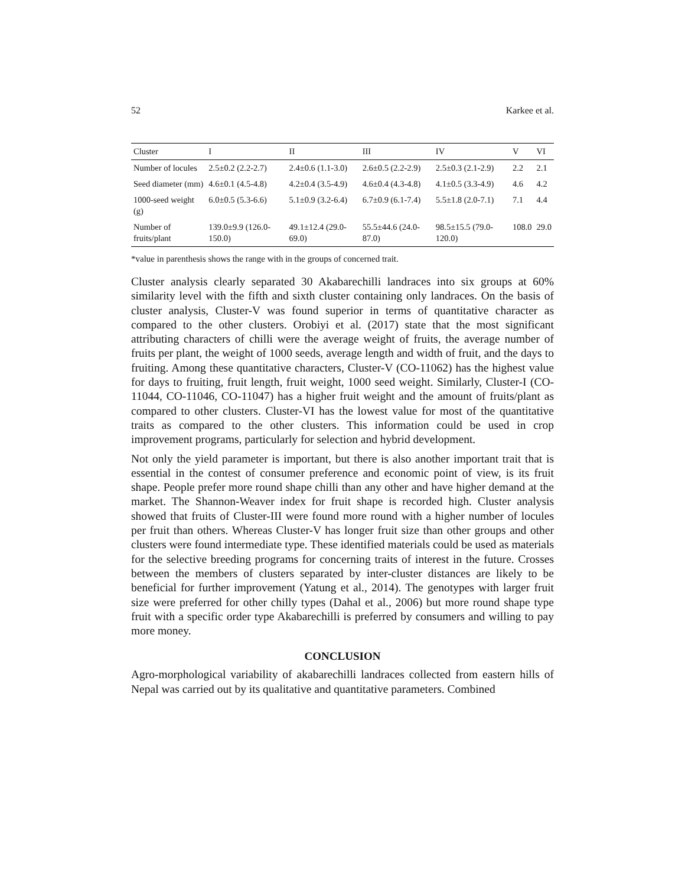52 Karkee et al.
| Cluster | I | II | III | IV | V | VI |
| --- | --- | --- | --- | --- | --- | --- |
| Number of locules | 2.5±0.2 (2.2-2.7) | 2.4±0.6 (1.1-3.0) | 2.6±0.5 (2.2-2.9) | 2.5±0.3 (2.1-2.9) | 2.2 | 2.1 |
| Seed diameter (mm) | 4.6±0.1 (4.5-4.8) | 4.2±0.4 (3.5-4.9) | 4.6±0.4 (4.3-4.8) | 4.1±0.5 (3.3-4.9) | 4.6 | 4.2 |
| 1000-seed weight (g) | 6.0±0.5 (5.3-6.6) | 5.1±0.9 (3.2-6.4) | 6.7±0.9 (6.1-7.4) | 5.5±1.8 (2.0-7.1) | 7.1 | 4.4 |
| Number of fruits/plant | 139.0±9.9 (126.0-150.0) | 49.1±12.4 (29.0-69.0) | 55.5±44.6 (24.0-87.0) | 98.5±15.5 (79.0-120.0) | 108.0 | 29.0 |
*value in parenthesis shows the range with in the groups of concerned trait.
Cluster analysis clearly separated 30 Akabarechilli landraces into six groups at 60% similarity level with the fifth and sixth cluster containing only landraces. On the basis of cluster analysis, Cluster-V was found superior in terms of quantitative character as compared to the other clusters. Orobiyi et al. (2017) state that the most significant attributing characters of chilli were the average weight of fruits, the average number of fruits per plant, the weight of 1000 seeds, average length and width of fruit, and the days to fruiting. Among these quantitative characters, Cluster-V (CO-11062) has the highest value for days to fruiting, fruit length, fruit weight, 1000 seed weight. Similarly, Cluster-I (CO-11044, CO-11046, CO-11047) has a higher fruit weight and the amount of fruits/plant as compared to other clusters. Cluster-VI has the lowest value for most of the quantitative traits as compared to the other clusters. This information could be used in crop improvement programs, particularly for selection and hybrid development.
Not only the yield parameter is important, but there is also another important trait that is essential in the contest of consumer preference and economic point of view, is its fruit shape. People prefer more round shape chilli than any other and have higher demand at the market. The Shannon-Weaver index for fruit shape is recorded high. Cluster analysis showed that fruits of Cluster-III were found more round with a higher number of locules per fruit than others. Whereas Cluster-V has longer fruit size than other groups and other clusters were found intermediate type. These identified materials could be used as materials for the selective breeding programs for concerning traits of interest in the future. Crosses between the members of clusters separated by inter-cluster distances are likely to be beneficial for further improvement (Yatung et al., 2014). The genotypes with larger fruit size were preferred for other chilly types (Dahal et al., 2006) but more round shape type fruit with a specific order type Akabarechilli is preferred by consumers and willing to pay more money.
CONCLUSION
Agro-morphological variability of akabarechilli landraces collected from eastern hills of Nepal was carried out by its qualitative and quantitative parameters. Combined